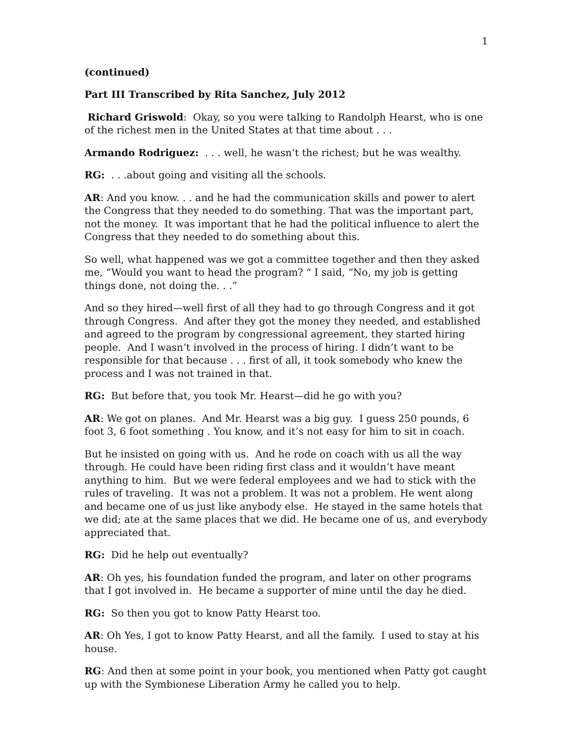1
(continued)
Part III Transcribed by Rita Sanchez, July 2012
Richard Griswold: Okay, so you were talking to Randolph Hearst, who is one of the richest men in the United States at that time about . . .
Armando Rodriguez: . . . well, he wasn’t the richest; but he was wealthy.
RG: . . .about going and visiting all the schools.
AR: And you know. . . and he had the communication skills and power to alert the Congress that they needed to do something. That was the important part, not the money. It was important that he had the political influence to alert the Congress that they needed to do something about this.
So well, what happened was we got a committee together and then they asked me, “Would you want to head the program? “ I said, “No, my job is getting things done, not doing the. . .”
And so they hired—well first of all they had to go through Congress and it got through Congress. And after they got the money they needed, and established and agreed to the program by congressional agreement, they started hiring people. And I wasn’t involved in the process of hiring. I didn’t want to be responsible for that because . . . first of all, it took somebody who knew the process and I was not trained in that.
RG: But before that, you took Mr. Hearst—did he go with you?
AR: We got on planes. And Mr. Hearst was a big guy. I guess 250 pounds, 6 foot 3, 6 foot something . You know, and it’s not easy for him to sit in coach.
But he insisted on going with us. And he rode on coach with us all the way through. He could have been riding first class and it wouldn’t have meant anything to him. But we were federal employees and we had to stick with the rules of traveling. It was not a problem. It was not a problem. He went along and became one of us just like anybody else. He stayed in the same hotels that we did; ate at the same places that we did. He became one of us, and everybody appreciated that.
RG: Did he help out eventually?
AR: Oh yes, his foundation funded the program, and later on other programs that I got involved in. He became a supporter of mine until the day he died.
RG: So then you got to know Patty Hearst too.
AR: Oh Yes, I got to know Patty Hearst, and all the family. I used to stay at his house.
RG: And then at some point in your book, you mentioned when Patty got caught up with the Symbionese Liberation Army he called you to help.